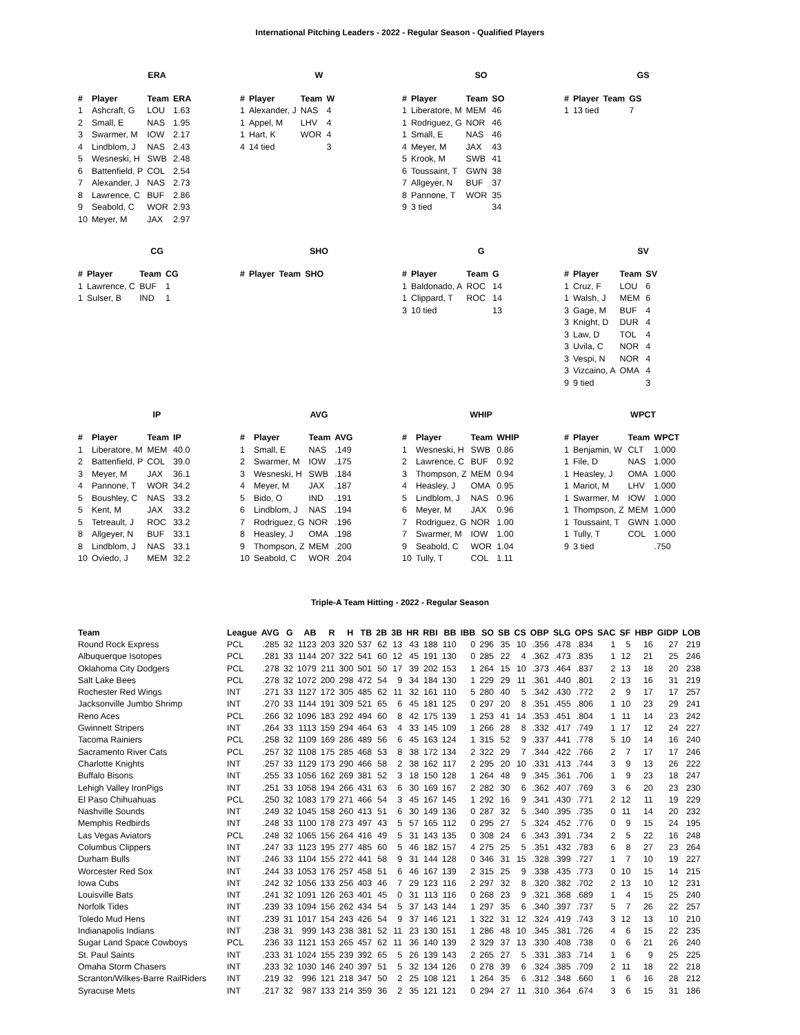International Pitching Leaders - 2022 - Regular Season - Qualified Players
ERA
| # | Player | Team | ERA |
| --- | --- | --- | --- |
| 1 | Ashcraft, G | LOU | 1.63 |
| 2 | Small, E | NAS | 1.95 |
| 3 | Swarmer, M | IOW | 2.17 |
| 4 | Lindblom, J | NAS | 2.43 |
| 5 | Wesneski, H | SWB | 2.48 |
| 6 | Battenfield, P | COL | 2.54 |
| 7 | Alexander, J | NAS | 2.73 |
| 8 | Lawrence, C | BUF | 2.86 |
| 9 | Seabold, C | WOR | 2.93 |
| 10 | Meyer, M | JAX | 2.97 |
W
| # | Player | Team | W |
| --- | --- | --- | --- |
| 1 | Alexander, J | NAS | 4 |
| 1 | Appel, M | LHV | 4 |
| 1 | Hart, K | WOR | 4 |
| 4 | 14 tied | | 3 |
SO
| # | Player | Team | SO |
| --- | --- | --- | --- |
| 1 | Liberatore, M | MEM | 46 |
| 1 | Rodriguez, G | NOR | 46 |
| 1 | Small, E | NAS | 46 |
| 4 | Meyer, M | JAX | 43 |
| 5 | Krook, M | SWB | 41 |
| 6 | Toussaint, T | GWN | 38 |
| 7 | Allgeyer, N | BUF | 37 |
| 8 | Pannone, T | WOR | 35 |
| 9 | 3 tied | | 34 |
GS
| # | Player | Team | GS |
| --- | --- | --- | --- |
| 1 | 13 tied | | 7 |
CG
| # | Player | Team | CG |
| --- | --- | --- | --- |
| 1 | Lawrence, C | BUF | 1 |
| 1 | Sulser, B | IND | 1 |
SHO
| # | Player | Team | SHO |
| --- | --- | --- | --- |
G
| # | Player | Team | G |
| --- | --- | --- | --- |
| 1 | Baldonado, A | ROC | 14 |
| 1 | Clippard, T | ROC | 14 |
| 3 | 10 tied | | 13 |
SV
| # | Player | Team | SV |
| --- | --- | --- | --- |
| 1 | Cruz, F | LOU | 6 |
| 1 | Walsh, J | MEM | 6 |
| 3 | Gage, M | BUF | 4 |
| 3 | Knight, D | DUR | 4 |
| 3 | Law, D | TOL | 4 |
| 3 | Uvila, C | NOR | 4 |
| 3 | Vespi, N | NOR | 4 |
| 3 | Vizcaino, A | OMA | 4 |
| 9 | 9 tied | | 3 |
IP
| # | Player | Team | IP |
| --- | --- | --- | --- |
| 1 | Liberatore, M | MEM | 40.0 |
| 2 | Battenfield, P | COL | 39.0 |
| 3 | Meyer, M | JAX | 36.1 |
| 4 | Pannone, T | WOR | 34.2 |
| 5 | Boushley, C | NAS | 33.2 |
| 5 | Kent, M | JAX | 33.2 |
| 5 | Tetreault, J | ROC | 33.2 |
| 8 | Allgeyer, N | BUF | 33.1 |
| 8 | Lindblom, J | NAS | 33.1 |
| 10 | Oviedo, J | MEM | 32.2 |
AVG
| # | Player | Team | AVG |
| --- | --- | --- | --- |
| 1 | Small, E | NAS | .149 |
| 2 | Swarmer, M | IOW | .175 |
| 3 | Wesneski, H | SWB | .184 |
| 4 | Meyer, M | JAX | .187 |
| 5 | Bido, O | IND | .191 |
| 6 | Lindblom, J | NAS | .194 |
| 7 | Rodriguez, G | NOR | .196 |
| 8 | Heasley, J | OMA | .198 |
| 9 | Thompson, Z | MEM | .200 |
| 10 | Seabold, C | WOR | .204 |
WHIP
| # | Player | Team | WHIP |
| --- | --- | --- | --- |
| 1 | Wesneski, H | SWB | 0.86 |
| 2 | Lawrence, C | BUF | 0.92 |
| 3 | Thompson, Z | MEM | 0.94 |
| 4 | Heasley, J | OMA | 0.95 |
| 5 | Lindblom, J | NAS | 0.96 |
| 6 | Meyer, M | JAX | 0.96 |
| 7 | Rodriguez, G | NOR | 1.00 |
| 7 | Swarmer, M | IOW | 1.00 |
| 9 | Seabold, C | WOR | 1.04 |
| 10 | Tully, T | COL | 1.11 |
WPCT
| # | Player | Team | WPCT |
| --- | --- | --- | --- |
| 1 | Benjamin, W | CLT | 1.000 |
| 1 | File, D | NAS | 1.000 |
| 1 | Heasley, J | OMA | 1.000 |
| 1 | Mariot, M | LHV | 1.000 |
| 1 | Swarmer, M | IOW | 1.000 |
| 1 | Thompson, Z | MEM | 1.000 |
| 1 | Toussaint, T | GWN | 1.000 |
| 1 | Tully, T | COL | 1.000 |
| 9 | 3 tied | | .750 |
Triple-A Team Hitting - 2022 - Regular Season
| Team | League | AVG | G | AB | R | H | TB | 2B | 3B | HR | RBI | BB | IBB | SO | SB | CS | OBP | SLG | OPS | SAC | SF | HBP | GIDP | LOB |
| --- | --- | --- | --- | --- | --- | --- | --- | --- | --- | --- | --- | --- | --- | --- | --- | --- | --- | --- | --- | --- | --- | --- | --- | --- |
| Round Rock Express | PCL | .285 | 32 | 1123 | 203 | 320 | 537 | 62 | 13 | 43 | 188 | 110 | 0 | 296 | 35 | 10 | .356 | .478 | .834 | 1 | 5 | 16 | 27 | 219 |
| Albuquerque Isotopes | PCL | .281 | 33 | 1144 | 207 | 322 | 541 | 60 | 12 | 45 | 191 | 130 | 0 | 285 | 22 | 4 | .362 | .473 | .835 | 1 | 12 | 21 | 25 | 246 |
| Oklahoma City Dodgers | PCL | .278 | 32 | 1079 | 211 | 300 | 501 | 50 | 17 | 39 | 202 | 153 | 1 | 264 | 15 | 10 | .373 | .464 | .837 | 2 | 13 | 18 | 20 | 238 |
| Salt Lake Bees | PCL | .278 | 32 | 1072 | 200 | 298 | 472 | 54 | 9 | 34 | 184 | 130 | 1 | 229 | 29 | 11 | .361 | .440 | .801 | 2 | 13 | 16 | 31 | 219 |
| Rochester Red Wings | INT | .271 | 33 | 1127 | 172 | 305 | 485 | 62 | 11 | 32 | 161 | 110 | 5 | 280 | 40 | 5 | .342 | .430 | .772 | 2 | 9 | 17 | 17 | 257 |
| Jacksonville Jumbo Shrimp | INT | .270 | 33 | 1144 | 191 | 309 | 521 | 65 | 6 | 45 | 181 | 125 | 0 | 297 | 20 | 8 | .351 | .455 | .806 | 1 | 10 | 23 | 29 | 241 |
| Reno Aces | PCL | .266 | 32 | 1096 | 183 | 292 | 494 | 60 | 8 | 42 | 175 | 139 | 1 | 253 | 41 | 14 | .353 | .451 | .804 | 1 | 11 | 14 | 23 | 242 |
| Gwinnett Stripers | INT | .264 | 33 | 1113 | 159 | 294 | 464 | 63 | 4 | 33 | 145 | 109 | 1 | 266 | 28 | 8 | .332 | .417 | .749 | 1 | 17 | 12 | 24 | 227 |
| Tacoma Rainiers | PCL | .258 | 32 | 1109 | 169 | 286 | 489 | 56 | 6 | 45 | 163 | 124 | 1 | 315 | 52 | 9 | .337 | .441 | .778 | 5 | 10 | 14 | 16 | 240 |
| Sacramento River Cats | PCL | .257 | 32 | 1108 | 175 | 285 | 468 | 53 | 8 | 38 | 172 | 134 | 2 | 322 | 29 | 7 | .344 | .422 | .766 | 2 | 7 | 17 | 17 | 246 |
| Charlotte Knights | INT | .257 | 33 | 1129 | 173 | 290 | 466 | 58 | 2 | 38 | 162 | 117 | 2 | 295 | 20 | 10 | .331 | .413 | .744 | 3 | 9 | 13 | 26 | 222 |
| Buffalo Bisons | INT | .255 | 33 | 1056 | 162 | 269 | 381 | 52 | 3 | 18 | 150 | 128 | 1 | 264 | 48 | 9 | .345 | .361 | .706 | 1 | 9 | 23 | 18 | 247 |
| Lehigh Valley IronPigs | INT | .251 | 33 | 1058 | 194 | 266 | 431 | 63 | 6 | 30 | 169 | 167 | 2 | 282 | 30 | 6 | .362 | .407 | .769 | 3 | 6 | 20 | 23 | 230 |
| El Paso Chihuahuas | PCL | .250 | 32 | 1083 | 179 | 271 | 466 | 54 | 3 | 45 | 167 | 145 | 1 | 292 | 16 | 9 | .341 | .430 | .771 | 2 | 12 | 11 | 19 | 229 |
| Nashville Sounds | INT | .249 | 32 | 1045 | 158 | 260 | 413 | 51 | 6 | 30 | 149 | 136 | 0 | 287 | 32 | 5 | .340 | .395 | .735 | 0 | 11 | 14 | 20 | 232 |
| Memphis Redbirds | INT | .248 | 33 | 1100 | 178 | 273 | 497 | 43 | 5 | 57 | 165 | 112 | 0 | 295 | 27 | 5 | .324 | .452 | .776 | 0 | 9 | 15 | 24 | 195 |
| Las Vegas Aviators | PCL | .248 | 32 | 1065 | 156 | 264 | 416 | 49 | 5 | 31 | 143 | 135 | 0 | 308 | 24 | 6 | .343 | .391 | .734 | 2 | 5 | 22 | 16 | 248 |
| Columbus Clippers | INT | .247 | 33 | 1123 | 195 | 277 | 485 | 60 | 5 | 46 | 182 | 157 | 4 | 275 | 25 | 5 | .351 | .432 | .783 | 6 | 8 | 27 | 23 | 264 |
| Durham Bulls | INT | .246 | 33 | 1104 | 155 | 272 | 441 | 58 | 9 | 31 | 144 | 128 | 0 | 346 | 31 | 15 | .328 | .399 | .727 | 1 | 7 | 10 | 19 | 227 |
| Worcester Red Sox | INT | .244 | 33 | 1053 | 176 | 257 | 458 | 51 | 6 | 46 | 167 | 139 | 2 | 315 | 25 | 9 | .338 | .435 | .773 | 0 | 10 | 15 | 14 | 215 |
| Iowa Cubs | INT | .242 | 32 | 1056 | 133 | 256 | 403 | 46 | 7 | 29 | 123 | 116 | 2 | 297 | 32 | 8 | .320 | .382 | .702 | 2 | 13 | 10 | 12 | 231 |
| Louisville Bats | INT | .241 | 32 | 1091 | 126 | 263 | 401 | 45 | 0 | 31 | 113 | 116 | 0 | 268 | 23 | 9 | .321 | .368 | .689 | 1 | 4 | 15 | 25 | 240 |
| Norfolk Tides | INT | .239 | 33 | 1094 | 156 | 262 | 434 | 54 | 5 | 37 | 143 | 144 | 1 | 297 | 35 | 6 | .340 | .397 | .737 | 5 | 7 | 26 | 22 | 257 |
| Toledo Mud Hens | INT | .239 | 31 | 1017 | 154 | 243 | 426 | 54 | 9 | 37 | 146 | 121 | 1 | 322 | 31 | 12 | .324 | .419 | .743 | 3 | 12 | 13 | 10 | 210 |
| Indianapolis Indians | INT | .238 | 31 | 999 | 143 | 238 | 381 | 52 | 11 | 23 | 130 | 151 | 1 | 286 | 48 | 10 | .345 | .381 | .726 | 4 | 6 | 15 | 22 | 235 |
| Sugar Land Space Cowboys | PCL | .236 | 33 | 1121 | 153 | 265 | 457 | 62 | 11 | 36 | 140 | 139 | 2 | 329 | 37 | 13 | .330 | .408 | .738 | 0 | 6 | 21 | 26 | 240 |
| St. Paul Saints | INT | .233 | 31 | 1024 | 155 | 239 | 392 | 65 | 5 | 26 | 139 | 143 | 2 | 265 | 27 | 5 | .331 | .383 | .714 | 1 | 6 | 9 | 25 | 225 |
| Omaha Storm Chasers | INT | .233 | 32 | 1030 | 146 | 240 | 397 | 51 | 5 | 32 | 134 | 126 | 0 | 278 | 39 | 6 | .324 | .385 | .709 | 2 | 11 | 18 | 22 | 218 |
| Scranton/Wilkes-Barre RailRiders | INT | .219 | 32 | 996 | 121 | 218 | 347 | 50 | 2 | 25 | 108 | 121 | 1 | 264 | 35 | 6 | .312 | .348 | .660 | 1 | 6 | 16 | 28 | 212 |
| Syracuse Mets | INT | .217 | 32 | 987 | 133 | 214 | 359 | 36 | 2 | 35 | 121 | 121 | 0 | 294 | 27 | 11 | .310 | .364 | .674 | 3 | 6 | 15 | 31 | 186 |